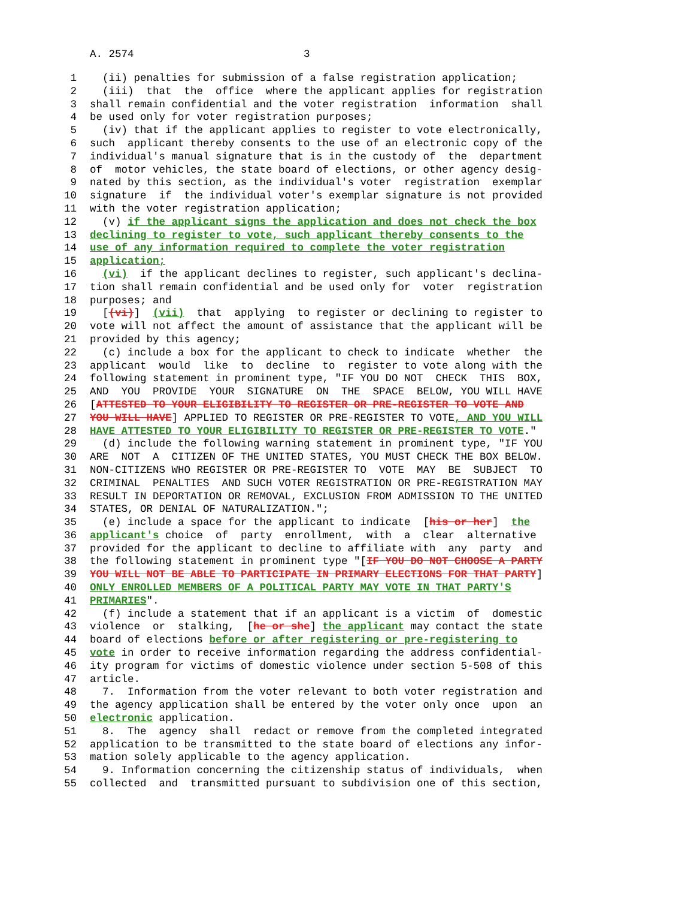A. 2574 3
1 (ii) penalties for submission of a false registration application;
2 (iii) that the office where the applicant applies for registration
3 shall remain confidential and the voter registration information shall
4 be used only for voter registration purposes;
5 (iv) that if the applicant applies to register to vote electronically,
6 such applicant thereby consents to the use of an electronic copy of the
7 individual's manual signature that is in the custody of the department
8 of motor vehicles, the state board of elections, or other agency desig-
9 nated by this section, as the individual's voter registration exemplar
10 signature if the individual voter's exemplar signature is not provided
11 with the voter registration application;
12 (v) if the applicant signs the application and does not check the box
13 declining to register to vote, such applicant thereby consents to the
14 use of any information required to complete the voter registration
15 application;
16 (vi) if the applicant declines to register, such applicant's declina-
17 tion shall remain confidential and be used only for voter registration
18 purposes; and
19 [(vi)] (vii) that applying to register or declining to register to
20 vote will not affect the amount of assistance that the applicant will be
21 provided by this agency;
22 (c) include a box for the applicant to check to indicate whether the
23 applicant would like to decline to register to vote along with the
24 following statement in prominent type, "IF YOU DO NOT CHECK THIS BOX,
25 AND YOU PROVIDE YOUR SIGNATURE ON THE SPACE BELOW, YOU WILL HAVE
26 [ATTESTED TO YOUR ELIGIBILITY TO REGISTER OR PRE-REGISTER TO VOTE AND
27 YOU WILL HAVE] APPLIED TO REGISTER OR PRE-REGISTER TO VOTE, AND YOU WILL
28 HAVE ATTESTED TO YOUR ELIGIBILITY TO REGISTER OR PRE-REGISTER TO VOTE."
29 (d) include the following warning statement in prominent type, "IF YOU
30 ARE NOT A CITIZEN OF THE UNITED STATES, YOU MUST CHECK THE BOX BELOW.
31 NON-CITIZENS WHO REGISTER OR PRE-REGISTER TO VOTE MAY BE SUBJECT TO
32 CRIMINAL PENALTIES AND SUCH VOTER REGISTRATION OR PRE-REGISTRATION MAY
33 RESULT IN DEPORTATION OR REMOVAL, EXCLUSION FROM ADMISSION TO THE UNITED
34 STATES, OR DENIAL OF NATURALIZATION.";
35 (e) include a space for the applicant to indicate [his or her] the
36 applicant's choice of party enrollment, with a clear alternative
37 provided for the applicant to decline to affiliate with any party and
38 the following statement in prominent type "[IF YOU DO NOT CHOOSE A PARTY
39 YOU WILL NOT BE ABLE TO PARTICIPATE IN PRIMARY ELECTIONS FOR THAT PARTY]
40 ONLY ENROLLED MEMBERS OF A POLITICAL PARTY MAY VOTE IN THAT PARTY'S
41 PRIMARIES".
42 (f) include a statement that if an applicant is a victim of domestic
43 violence or stalking, [he or she] the applicant may contact the state
44 board of elections before or after registering or pre-registering to
45 vote in order to receive information regarding the address confidential-
46 ity program for victims of domestic violence under section 5-508 of this
47 article.
48 7. Information from the voter relevant to both voter registration and
49 the agency application shall be entered by the voter only once upon an
50 electronic application.
51 8. The agency shall redact or remove from the completed integrated
52 application to be transmitted to the state board of elections any infor-
53 mation solely applicable to the agency application.
54 9. Information concerning the citizenship status of individuals, when
55 collected and transmitted pursuant to subdivision one of this section,